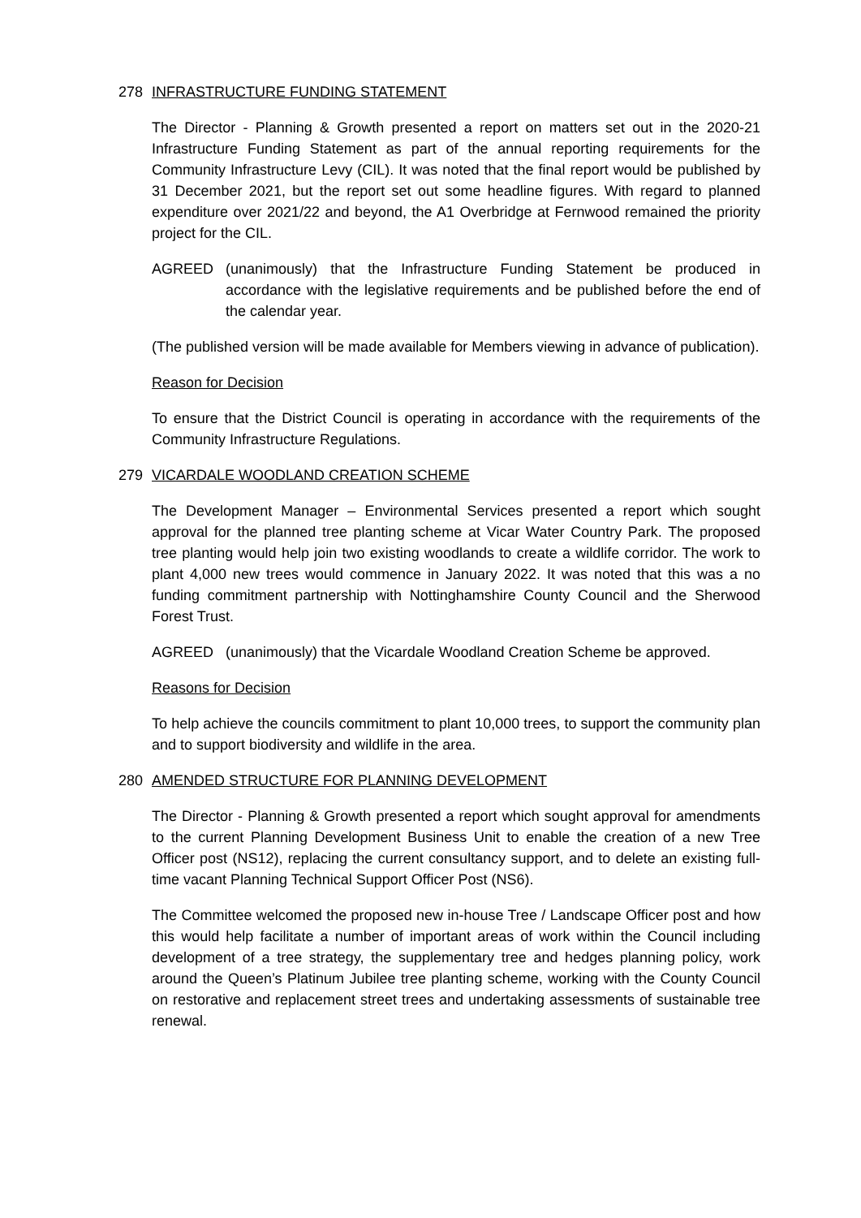278 INFRASTRUCTURE FUNDING STATEMENT
The Director - Planning & Growth presented a report on matters set out in the 2020-21 Infrastructure Funding Statement as part of the annual reporting requirements for the Community Infrastructure Levy (CIL). It was noted that the final report would be published by 31 December 2021, but the report set out some headline figures. With regard to planned expenditure over 2021/22 and beyond, the A1 Overbridge at Fernwood remained the priority project for the CIL.
AGREED (unanimously) that the Infrastructure Funding Statement be produced in accordance with the legislative requirements and be published before the end of the calendar year.
(The published version will be made available for Members viewing in advance of publication).
Reason for Decision
To ensure that the District Council is operating in accordance with the requirements of the Community Infrastructure Regulations.
279 VICARDALE WOODLAND CREATION SCHEME
The Development Manager – Environmental Services presented a report which sought approval for the planned tree planting scheme at Vicar Water Country Park. The proposed tree planting would help join two existing woodlands to create a wildlife corridor. The work to plant 4,000 new trees would commence in January 2022. It was noted that this was a no funding commitment partnership with Nottinghamshire County Council and the Sherwood Forest Trust.
AGREED (unanimously) that the Vicardale Woodland Creation Scheme be approved.
Reasons for Decision
To help achieve the councils commitment to plant 10,000 trees, to support the community plan and to support biodiversity and wildlife in the area.
280 AMENDED STRUCTURE FOR PLANNING DEVELOPMENT
The Director - Planning & Growth presented a report which sought approval for amendments to the current Planning Development Business Unit to enable the creation of a new Tree Officer post (NS12), replacing the current consultancy support, and to delete an existing full-time vacant Planning Technical Support Officer Post (NS6).
The Committee welcomed the proposed new in-house Tree / Landscape Officer post and how this would help facilitate a number of important areas of work within the Council including development of a tree strategy, the supplementary tree and hedges planning policy, work around the Queen’s Platinum Jubilee tree planting scheme, working with the County Council on restorative and replacement street trees and undertaking assessments of sustainable tree renewal.